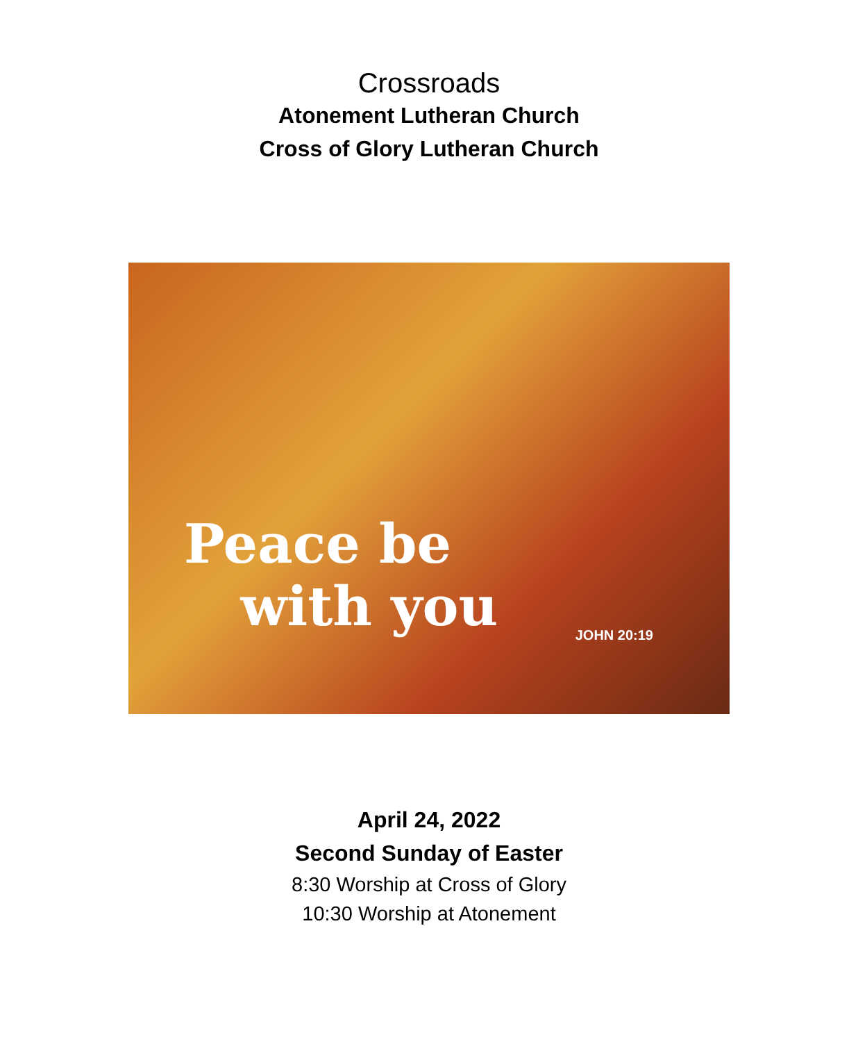Crossroads
Atonement Lutheran Church
Cross of Glory Lutheran Church
Peace be
with you
JOHN 20:19
April 24, 2022
Second Sunday of Easter
8:30 Worship at Cross of Glory
10:30 Worship at Atonement